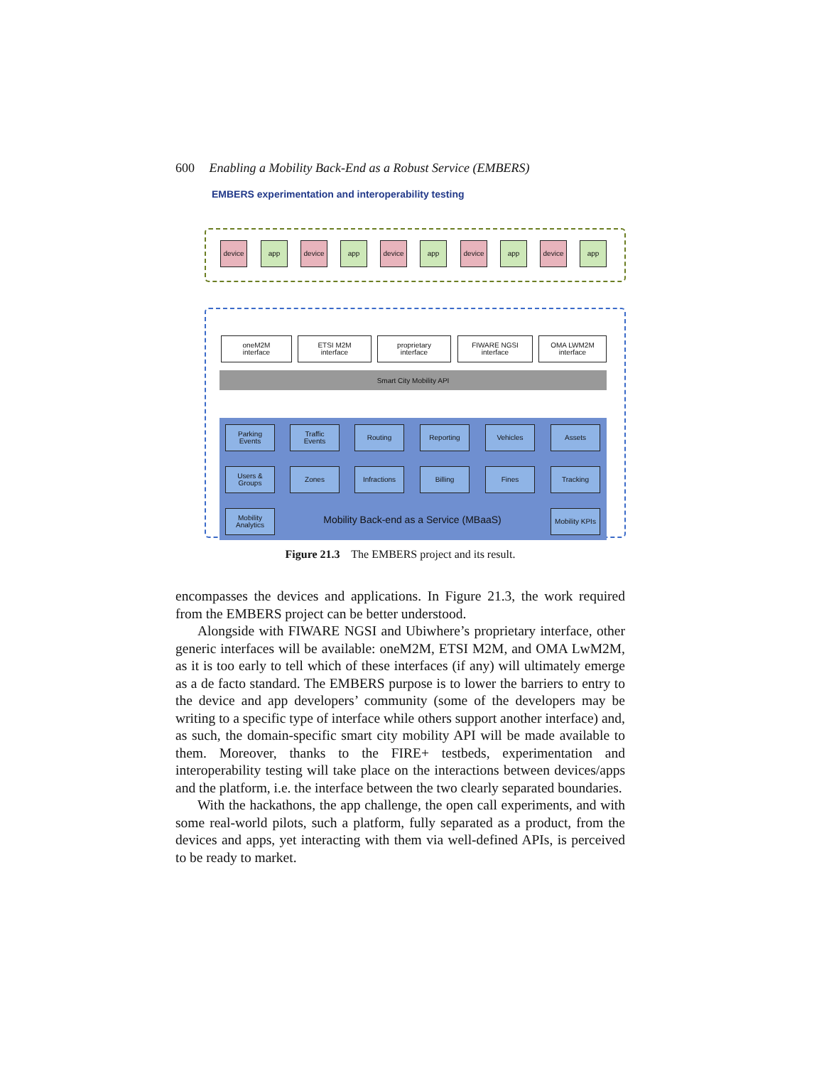600 Enabling a Mobility Back-End as a Robust Service (EMBERS)
EMBERS experimentation and interoperability testing
Smart City Mobility API
device app device app device app device app device app
oneM2M
interface
ETSI M2M
interface
proprietary
interface
FIWARE NGSI
interface
OMA LWM2M
interface
Parking
Events
Traffic
Events
Routing Reporting Vehicles Assets
Users &
Groups
Zones Infractions Billing Fines Tracking
Mobility
Analytics
Mobility Back-end as a Service (MBaaS)
Mobility KPIs
Figure 21.3 The EMBERS project and its result.
encompasses the devices and applications. In Figure 21.3, the work required from the EMBERS project can be better understood.
Alongside with FIWARE NGSI and Ubiwhere’s proprietary interface, other generic interfaces will be available: oneM2M, ETSI M2M, and OMA LwM2M, as it is too early to tell which of these interfaces (if any) will ultimately emerge as a de facto standard. The EMBERS purpose is to lower the barriers to entry to the device and app developers’ community (some of the developers may be writing to a specific type of interface while others support another interface) and, as such, the domain-specific smart city mobility API will be made available to them. Moreover, thanks to the FIRE+ testbeds, experimentation and interoperability testing will take place on the interactions between devices/apps and the platform, i.e. the interface between the two clearly separated boundaries.
With the hackathons, the app challenge, the open call experiments, and with some real-world pilots, such a platform, fully separated as a product, from the devices and apps, yet interacting with them via well-defined APIs, is perceived to be ready to market.